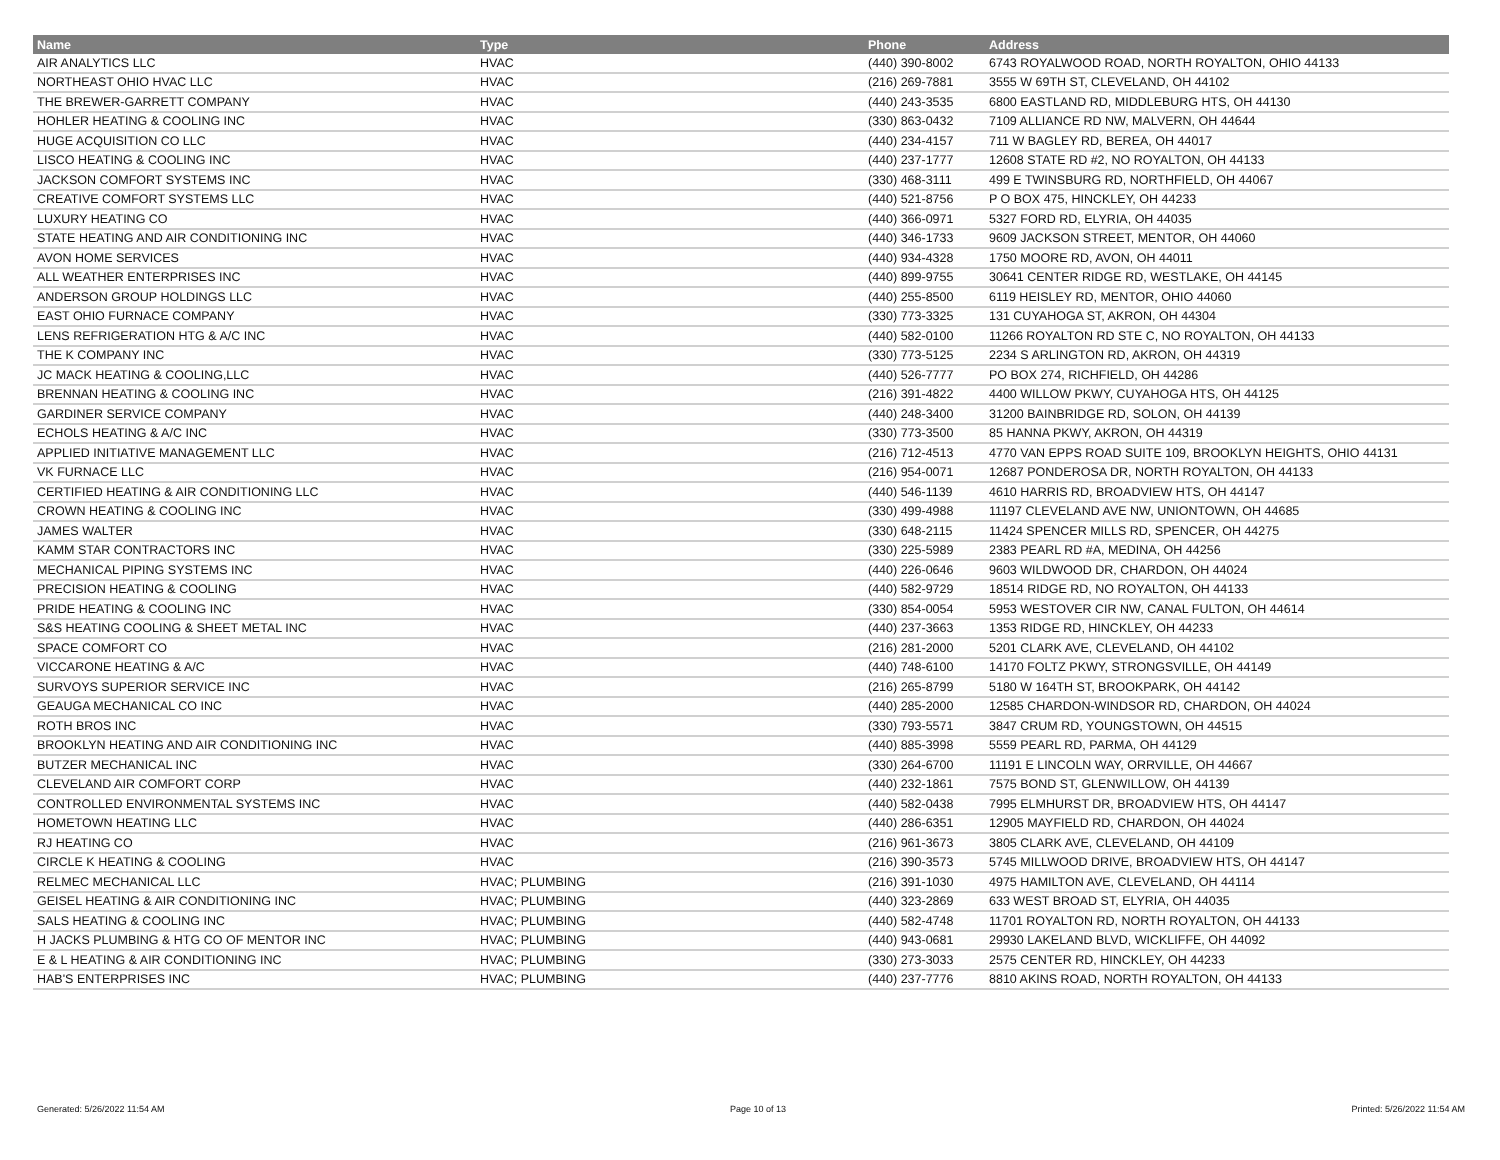| Name | Type | Phone | Address |
| --- | --- | --- | --- |
| AIR ANALYTICS LLC | HVAC | (440) 390-8002 | 6743 ROYALWOOD ROAD, NORTH ROYALTON, OHIO 44133 |
| NORTHEAST OHIO HVAC LLC | HVAC | (216) 269-7881 | 3555 W 69TH ST, CLEVELAND, OH 44102 |
| THE BREWER-GARRETT COMPANY | HVAC | (440) 243-3535 | 6800 EASTLAND RD, MIDDLEBURG HTS, OH 44130 |
| HOHLER HEATING & COOLING INC | HVAC | (330) 863-0432 | 7109 ALLIANCE RD NW, MALVERN, OH 44644 |
| HUGE ACQUISITION CO LLC | HVAC | (440) 234-4157 | 711 W BAGLEY RD, BEREA, OH 44017 |
| LISCO HEATING & COOLING INC | HVAC | (440) 237-1777 | 12608 STATE RD #2, NO ROYALTON, OH 44133 |
| JACKSON COMFORT SYSTEMS INC | HVAC | (330) 468-3111 | 499 E TWINSBURG RD, NORTHFIELD, OH 44067 |
| CREATIVE COMFORT SYSTEMS LLC | HVAC | (440) 521-8756 | P O BOX 475, HINCKLEY, OH 44233 |
| LUXURY HEATING CO | HVAC | (440) 366-0971 | 5327 FORD RD, ELYRIA, OH 44035 |
| STATE HEATING AND AIR CONDITIONING INC | HVAC | (440) 346-1733 | 9609 JACKSON STREET, MENTOR, OH 44060 |
| AVON HOME SERVICES | HVAC | (440) 934-4328 | 1750 MOORE RD, AVON, OH 44011 |
| ALL WEATHER ENTERPRISES INC | HVAC | (440) 899-9755 | 30641 CENTER RIDGE RD, WESTLAKE, OH 44145 |
| ANDERSON GROUP HOLDINGS LLC | HVAC | (440) 255-8500 | 6119 HEISLEY RD, MENTOR, OHIO 44060 |
| EAST OHIO FURNACE COMPANY | HVAC | (330) 773-3325 | 131 CUYAHOGA ST, AKRON, OH 44304 |
| LENS REFRIGERATION HTG & A/C INC | HVAC | (440) 582-0100 | 11266 ROYALTON RD STE C, NO ROYALTON, OH 44133 |
| THE K COMPANY INC | HVAC | (330) 773-5125 | 2234 S ARLINGTON RD, AKRON, OH 44319 |
| JC MACK HEATING & COOLING,LLC | HVAC | (440) 526-7777 | PO BOX 274, RICHFIELD, OH 44286 |
| BRENNAN HEATING & COOLING INC | HVAC | (216) 391-4822 | 4400 WILLOW PKWY, CUYAHOGA HTS, OH 44125 |
| GARDINER SERVICE COMPANY | HVAC | (440) 248-3400 | 31200 BAINBRIDGE RD, SOLON, OH 44139 |
| ECHOLS HEATING & A/C INC | HVAC | (330) 773-3500 | 85 HANNA PKWY, AKRON, OH 44319 |
| APPLIED INITIATIVE MANAGEMENT LLC | HVAC | (216) 712-4513 | 4770 VAN EPPS ROAD SUITE 109, BROOKLYN HEIGHTS, OHIO 44131 |
| VK FURNACE LLC | HVAC | (216) 954-0071 | 12687 PONDEROSA DR, NORTH ROYALTON, OH 44133 |
| CERTIFIED HEATING & AIR CONDITIONING LLC | HVAC | (440) 546-1139 | 4610 HARRIS RD, BROADVIEW HTS, OH 44147 |
| CROWN HEATING & COOLING INC | HVAC | (330) 499-4988 | 11197 CLEVELAND AVE NW, UNIONTOWN, OH 44685 |
| JAMES WALTER | HVAC | (330) 648-2115 | 11424 SPENCER MILLS RD, SPENCER, OH 44275 |
| KAMM STAR CONTRACTORS INC | HVAC | (330) 225-5989 | 2383 PEARL RD #A, MEDINA, OH 44256 |
| MECHANICAL PIPING SYSTEMS INC | HVAC | (440) 226-0646 | 9603 WILDWOOD DR, CHARDON, OH 44024 |
| PRECISION HEATING & COOLING | HVAC | (440) 582-9729 | 18514 RIDGE RD, NO ROYALTON, OH 44133 |
| PRIDE HEATING & COOLING INC | HVAC | (330) 854-0054 | 5953 WESTOVER CIR NW, CANAL FULTON, OH 44614 |
| S&S HEATING COOLING & SHEET METAL INC | HVAC | (440) 237-3663 | 1353 RIDGE RD, HINCKLEY, OH 44233 |
| SPACE COMFORT CO | HVAC | (216) 281-2000 | 5201 CLARK AVE, CLEVELAND, OH 44102 |
| VICCARONE HEATING & A/C | HVAC | (440) 748-6100 | 14170 FOLTZ PKWY, STRONGSVILLE, OH 44149 |
| SURVOYS SUPERIOR SERVICE INC | HVAC | (216) 265-8799 | 5180 W 164TH ST, BROOKPARK, OH 44142 |
| GEAUGA MECHANICAL CO INC | HVAC | (440) 285-2000 | 12585 CHARDON-WINDSOR RD, CHARDON, OH 44024 |
| ROTH BROS INC | HVAC | (330) 793-5571 | 3847 CRUM RD, YOUNGSTOWN, OH 44515 |
| BROOKLYN HEATING AND AIR CONDITIONING INC | HVAC | (440) 885-3998 | 5559 PEARL RD, PARMA, OH 44129 |
| BUTZER MECHANICAL INC | HVAC | (330) 264-6700 | 11191 E LINCOLN WAY, ORRVILLE, OH 44667 |
| CLEVELAND AIR COMFORT CORP | HVAC | (440) 232-1861 | 7575 BOND ST, GLENWILLOW, OH 44139 |
| CONTROLLED ENVIRONMENTAL SYSTEMS INC | HVAC | (440) 582-0438 | 7995 ELMHURST DR, BROADVIEW HTS, OH 44147 |
| HOMETOWN HEATING LLC | HVAC | (440) 286-6351 | 12905 MAYFIELD RD, CHARDON, OH 44024 |
| RJ HEATING CO | HVAC | (216) 961-3673 | 3805 CLARK AVE, CLEVELAND, OH 44109 |
| CIRCLE K HEATING & COOLING | HVAC | (216) 390-3573 | 5745 MILLWOOD DRIVE, BROADVIEW HTS, OH 44147 |
| RELMEC MECHANICAL LLC | HVAC; PLUMBING | (216) 391-1030 | 4975 HAMILTON AVE, CLEVELAND, OH 44114 |
| GEISEL HEATING & AIR CONDITIONING INC | HVAC; PLUMBING | (440) 323-2869 | 633 WEST BROAD ST, ELYRIA, OH 44035 |
| SALS HEATING & COOLING INC | HVAC; PLUMBING | (440) 582-4748 | 11701 ROYALTON RD, NORTH ROYALTON, OH 44133 |
| H JACKS PLUMBING & HTG CO OF MENTOR INC | HVAC; PLUMBING | (440) 943-0681 | 29930 LAKELAND BLVD, WICKLIFFE, OH 44092 |
| E & L HEATING & AIR CONDITIONING INC | HVAC; PLUMBING | (330) 273-3033 | 2575 CENTER RD, HINCKLEY, OH 44233 |
| HAB'S ENTERPRISES INC | HVAC; PLUMBING | (440) 237-7776 | 8810 AKINS ROAD, NORTH ROYALTON, OH 44133 |
Generated: 5/26/2022 11:54 AM Page 10 of 13 Printed: 5/26/2022 11:54 AM